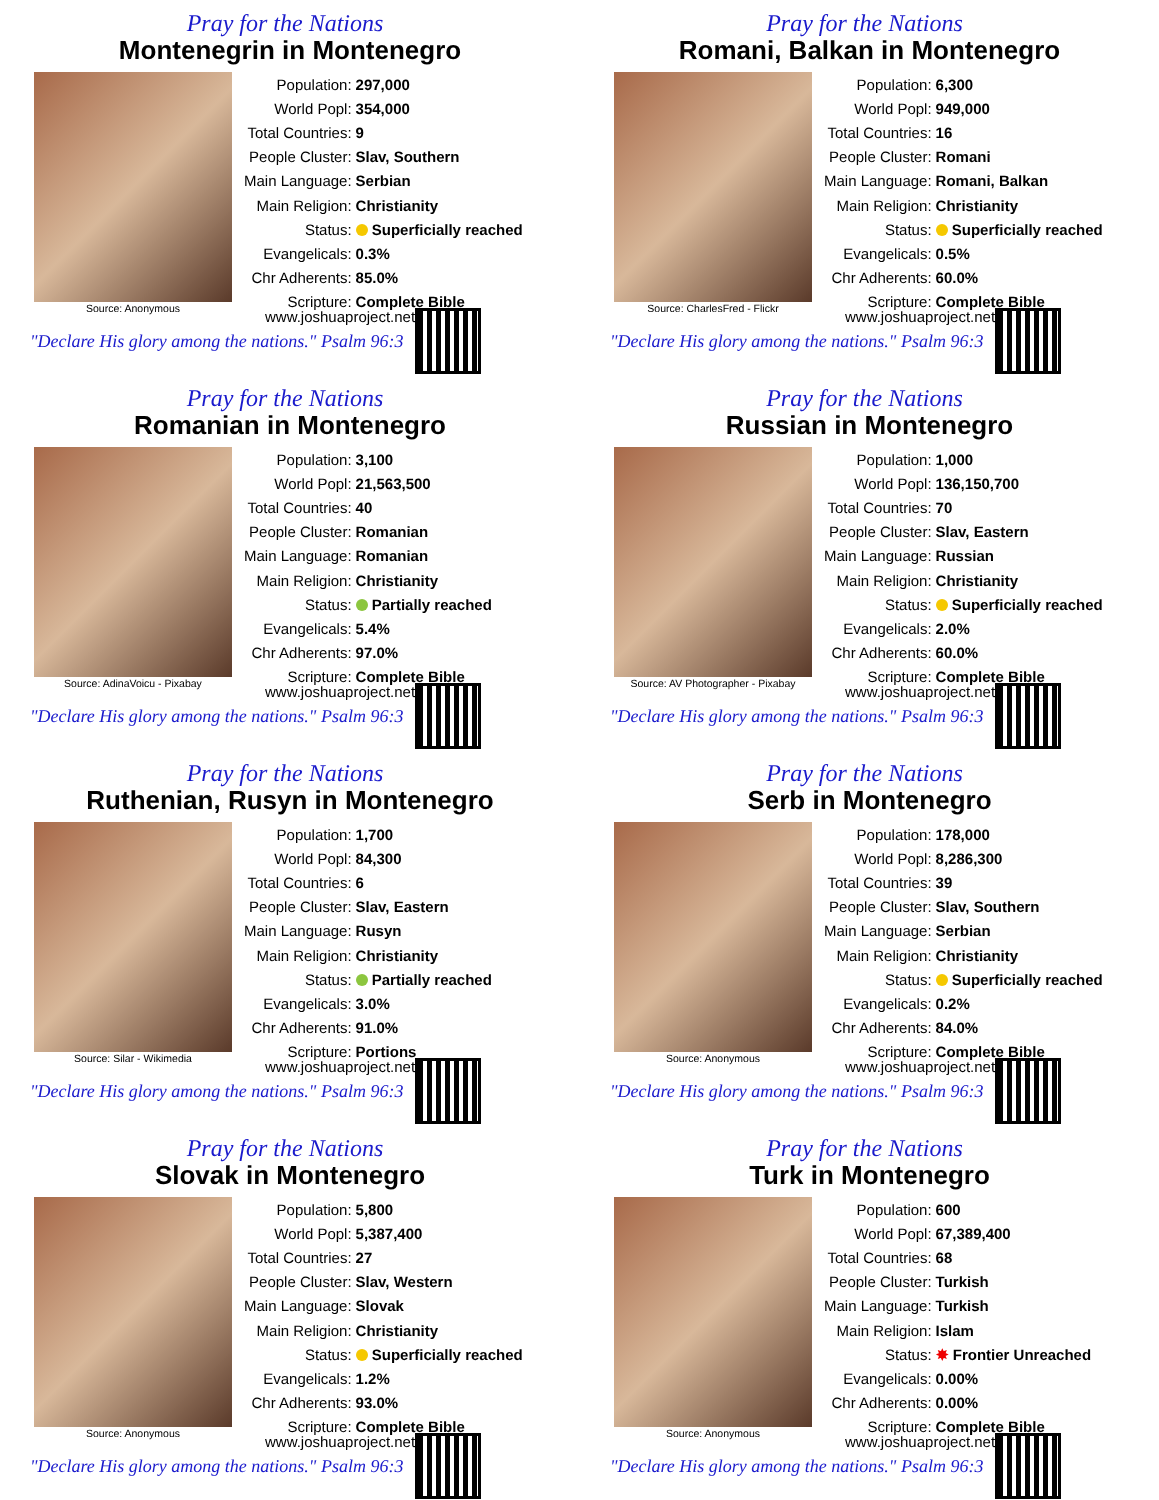Pray for the Nations
Montenegrin in Montenegro
Source: Anonymous
| Population: | 297,000 |
| World Popl: | 354,000 |
| Total Countries: | 9 |
| People Cluster: | Slav, Southern |
| Main Language: | Serbian |
| Main Religion: | Christianity |
| Status: | Superficially reached |
| Evangelicals: | 0.3% |
| Chr Adherents: | 85.0% |
| Scripture: | Complete Bible |
www.joshuaproject.net
"Declare His glory among the nations." Psalm 96:3
Pray for the Nations
Romani, Balkan in Montenegro
Source: CharlesFred - Flickr
| Population: | 6,300 |
| World Popl: | 949,000 |
| Total Countries: | 16 |
| People Cluster: | Romani |
| Main Language: | Romani, Balkan |
| Main Religion: | Christianity |
| Status: | Superficially reached |
| Evangelicals: | 0.5% |
| Chr Adherents: | 60.0% |
| Scripture: | Complete Bible |
www.joshuaproject.net
"Declare His glory among the nations." Psalm 96:3
Pray for the Nations
Romanian in Montenegro
Source: AdinaVoicu - Pixabay
| Population: | 3,100 |
| World Popl: | 21,563,500 |
| Total Countries: | 40 |
| People Cluster: | Romanian |
| Main Language: | Romanian |
| Main Religion: | Christianity |
| Status: | Partially reached |
| Evangelicals: | 5.4% |
| Chr Adherents: | 97.0% |
| Scripture: | Complete Bible |
www.joshuaproject.net
"Declare His glory among the nations." Psalm 96:3
Pray for the Nations
Russian in Montenegro
Source: AV Photographer - Pixabay
| Population: | 1,000 |
| World Popl: | 136,150,700 |
| Total Countries: | 70 |
| People Cluster: | Slav, Eastern |
| Main Language: | Russian |
| Main Religion: | Christianity |
| Status: | Superficially reached |
| Evangelicals: | 2.0% |
| Chr Adherents: | 60.0% |
| Scripture: | Complete Bible |
www.joshuaproject.net
"Declare His glory among the nations." Psalm 96:3
Pray for the Nations
Ruthenian, Rusyn in Montenegro
Source: Silar - Wikimedia
| Population: | 1,700 |
| World Popl: | 84,300 |
| Total Countries: | 6 |
| People Cluster: | Slav, Eastern |
| Main Language: | Rusyn |
| Main Religion: | Christianity |
| Status: | Partially reached |
| Evangelicals: | 3.0% |
| Chr Adherents: | 91.0% |
| Scripture: | Portions |
www.joshuaproject.net
"Declare His glory among the nations." Psalm 96:3
Pray for the Nations
Serb in Montenegro
Source: Anonymous
| Population: | 178,000 |
| World Popl: | 8,286,300 |
| Total Countries: | 39 |
| People Cluster: | Slav, Southern |
| Main Language: | Serbian |
| Main Religion: | Christianity |
| Status: | Superficially reached |
| Evangelicals: | 0.2% |
| Chr Adherents: | 84.0% |
| Scripture: | Complete Bible |
www.joshuaproject.net
"Declare His glory among the nations." Psalm 96:3
Pray for the Nations
Slovak in Montenegro
Source: Anonymous
| Population: | 5,800 |
| World Popl: | 5,387,400 |
| Total Countries: | 27 |
| People Cluster: | Slav, Western |
| Main Language: | Slovak |
| Main Religion: | Christianity |
| Status: | Superficially reached |
| Evangelicals: | 1.2% |
| Chr Adherents: | 93.0% |
| Scripture: | Complete Bible |
www.joshuaproject.net
"Declare His glory among the nations." Psalm 96:3
Pray for the Nations
Turk in Montenegro
Source: Anonymous
| Population: | 600 |
| World Popl: | 67,389,400 |
| Total Countries: | 68 |
| People Cluster: | Turkish |
| Main Language: | Turkish |
| Main Religion: | Islam |
| Status: | ✸ Frontier Unreached |
| Evangelicals: | 0.00% |
| Chr Adherents: | 0.00% |
| Scripture: | Complete Bible |
www.joshuaproject.net
"Declare His glory among the nations." Psalm 96:3